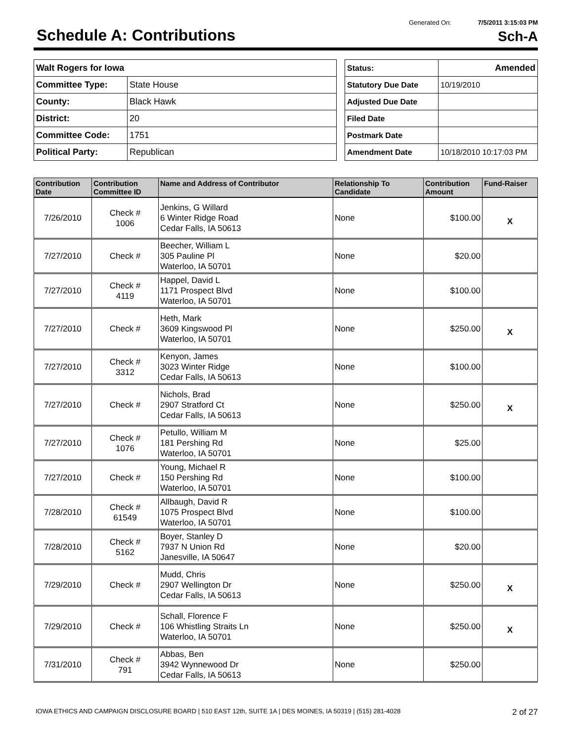Generated On: 7/5/2011 3:15:03 PM
Schedule A: Contributions
Sch-A
| Walt Rogers for Iowa | |
| Committee Type: | State House |
| County: | Black Hawk |
| District: | 20 |
| Committee Code: | 1751 |
| Political Party: | Republican |
| Status: | Amended |
| Statutory Due Date | 10/19/2010 |
| Adjusted Due Date | |
| Filed Date | |
| Postmark Date | |
| Amendment Date | 10/18/2010 10:17:03 PM |
| Contribution Date | Contribution Committee ID | Name and Address of Contributor | Relationship To Candidate | Contribution Amount | Fund-Raiser |
| --- | --- | --- | --- | --- | --- |
| 7/26/2010 | Check # 1006 | Jenkins, G Willard 6 Winter Ridge Road Cedar Falls, IA 50613 | None | $100.00 | X |
| 7/27/2010 | Check # | Beecher, William L 305 Pauline Pl Waterloo, IA 50701 | None | $20.00 | |
| 7/27/2010 | Check # 4119 | Happel, David L 1171 Prospect Blvd Waterloo, IA 50701 | None | $100.00 | |
| 7/27/2010 | Check # | Heth, Mark 3609 Kingswood Pl Waterloo, IA 50701 | None | $250.00 | X |
| 7/27/2010 | Check # 3312 | Kenyon, James 3023 Winter Ridge Cedar Falls, IA 50613 | None | $100.00 | |
| 7/27/2010 | Check # | Nichols, Brad 2907 Stratford Ct Cedar Falls, IA 50613 | None | $250.00 | X |
| 7/27/2010 | Check # 1076 | Petullo, William M 181 Pershing Rd Waterloo, IA 50701 | None | $25.00 | |
| 7/27/2010 | Check # | Young, Michael R 150 Pershing Rd Waterloo, IA 50701 | None | $100.00 | |
| 7/28/2010 | Check # 61549 | Allbaugh, David R 1075 Prospect Blvd Waterloo, IA 50701 | None | $100.00 | |
| 7/28/2010 | Check # 5162 | Boyer, Stanley D 7937 N Union Rd Janesville, IA 50647 | None | $20.00 | |
| 7/29/2010 | Check # | Mudd, Chris 2907 Wellington Dr Cedar Falls, IA 50613 | None | $250.00 | X |
| 7/29/2010 | Check # | Schall, Florence F 106 Whistling Straits Ln Waterloo, IA 50701 | None | $250.00 | X |
| 7/31/2010 | Check # 791 | Abbas, Ben 3942 Wynnewood Dr Cedar Falls, IA 50613 | None | $250.00 | |
IOWA ETHICS AND CAMPAIGN DISCLOSURE BOARD | 510 EAST 12th, SUITE 1A | DES MOINES, IA 50319 | (515) 281-4028 2 of 27